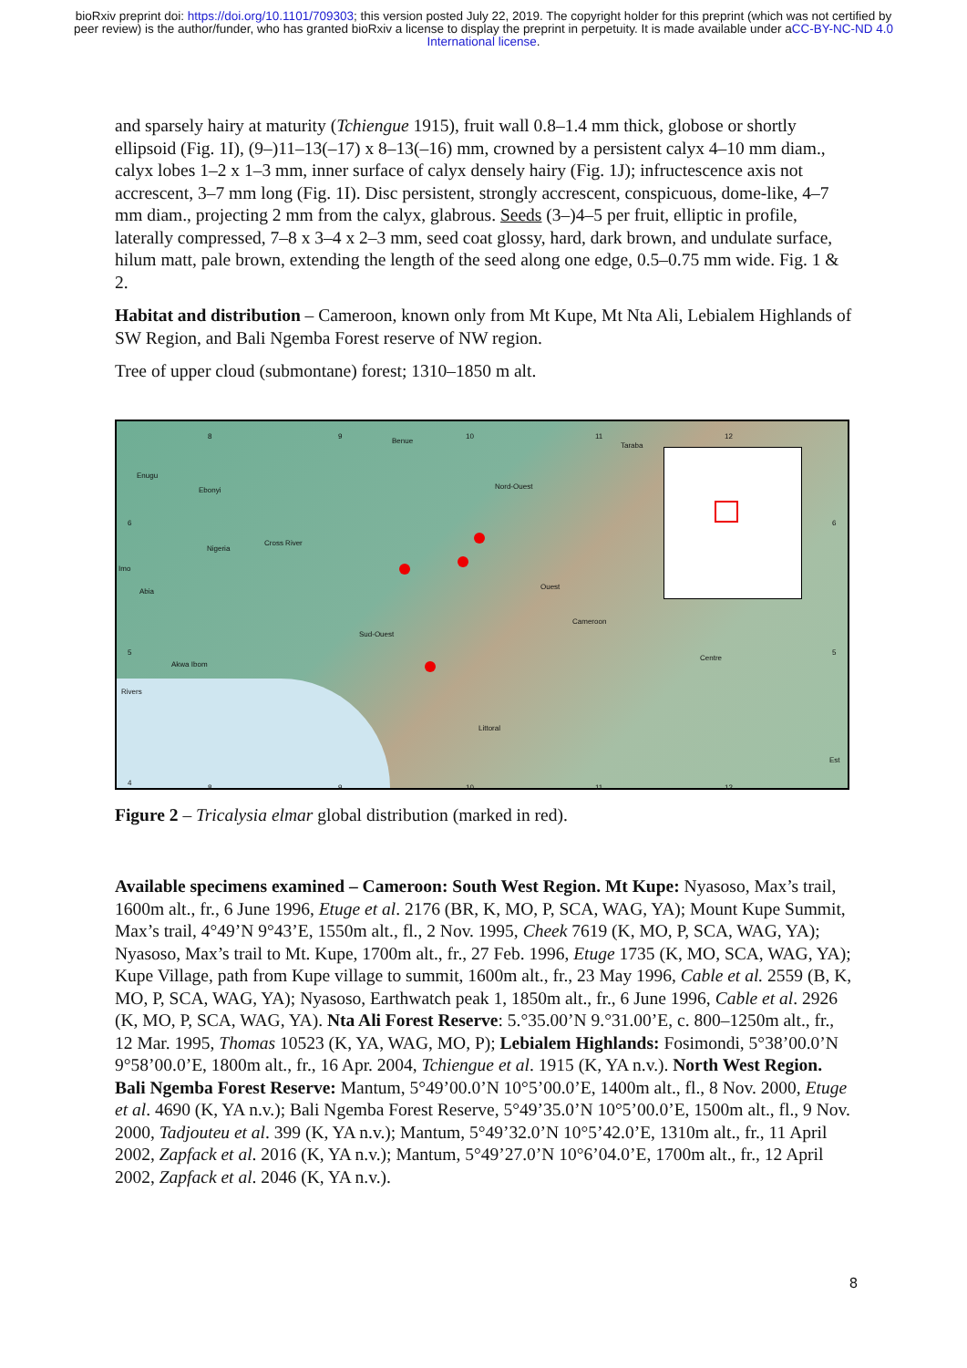bioRxiv preprint doi: https://doi.org/10.1101/709303; this version posted July 22, 2019. The copyright holder for this preprint (which was not certified by peer review) is the author/funder, who has granted bioRxiv a license to display the preprint in perpetuity. It is made available under aCC-BY-NC-ND 4.0 International license.
and sparsely hairy at maturity (Tchiengue 1915), fruit wall 0.8–1.4 mm thick, globose or shortly ellipsoid (Fig. 1I), (9–)11–13(–17) x 8–13(–16) mm, crowned by a persistent calyx 4–10 mm diam., calyx lobes 1–2 x 1–3 mm, inner surface of calyx densely hairy (Fig. 1J); infructescence axis not accrescent, 3–7 mm long (Fig. 1I). Disc persistent, strongly accrescent, conspicuous, dome-like, 4–7 mm diam., projecting 2 mm from the calyx, glabrous. Seeds (3–)4–5 per fruit, elliptic in profile, laterally compressed, 7–8 x 3–4 x 2–3 mm, seed coat glossy, hard, dark brown, and undulate surface, hilum matt, pale brown, extending the length of the seed along one edge, 0.5–0.75 mm wide. Fig. 1 & 2.
Habitat and distribution – Cameroon, known only from Mt Kupe, Mt Nta Ali, Lebialem Highlands of SW Region, and Bali Ngemba Forest reserve of NW region.
Tree of upper cloud (submontane) forest; 1310–1850 m alt.
8 9
Benue
10 11
Taraba
12
Enugu
Ebonyi Nord-Ouest
6
Nigeria
Cross River
6
Imo
Abia
Ouest
Sud-Ouest
Cameroon
5
Akwa Ibom
Centre
5
Rivers
Littoral
Est
4
8 9 10 11 12
Figure 2 – Tricalysia elmar global distribution (marked in red).
Available specimens examined – Cameroon: South West Region. Mt Kupe: Nyasoso, Max’s trail, 1600m alt., fr., 6 June 1996, Etuge et al. 2176 (BR, K, MO, P, SCA, WAG, YA); Mount Kupe Summit, Max’s trail, 4°49’N 9°43’E, 1550m alt., fl., 2 Nov. 1995, Cheek 7619 (K, MO, P, SCA, WAG, YA); Nyasoso, Max’s trail to Mt. Kupe, 1700m alt., fr., 27 Feb. 1996, Etuge 1735 (K, MO, SCA, WAG, YA); Kupe Village, path from Kupe village to summit, 1600m alt., fr., 23 May 1996, Cable et al. 2559 (B, K, MO, P, SCA, WAG, YA); Nyasoso, Earthwatch peak 1, 1850m alt., fr., 6 June 1996, Cable et al. 2926 (K, MO, P, SCA, WAG, YA). Nta Ali Forest Reserve: 5.°35.00’N 9.°31.00’E, c. 800–1250m alt., fr., 12 Mar. 1995, Thomas 10523 (K, YA, WAG, MO, P); Lebialem Highlands: Fosimondi, 5°38’00.0’N 9°58’00.0’E, 1800m alt., fr., 16 Apr. 2004, Tchiengue et al. 1915 (K, YA n.v.). North West Region. Bali Ngemba Forest Reserve: Mantum, 5°49’00.0’N 10°5’00.0’E, 1400m alt., fl., 8 Nov. 2000, Etuge et al. 4690 (K, YA n.v.); Bali Ngemba Forest Reserve, 5°49’35.0’N 10°5’00.0’E, 1500m alt., fl., 9 Nov. 2000, Tadjouteu et al. 399 (K, YA n.v.); Mantum, 5°49’32.0’N 10°5’42.0’E, 1310m alt., fr., 11 April 2002, Zapfack et al. 2016 (K, YA n.v.); Mantum, 5°49’27.0’N 10°6’04.0’E, 1700m alt., fr., 12 April 2002, Zapfack et al. 2046 (K, YA n.v.).
8